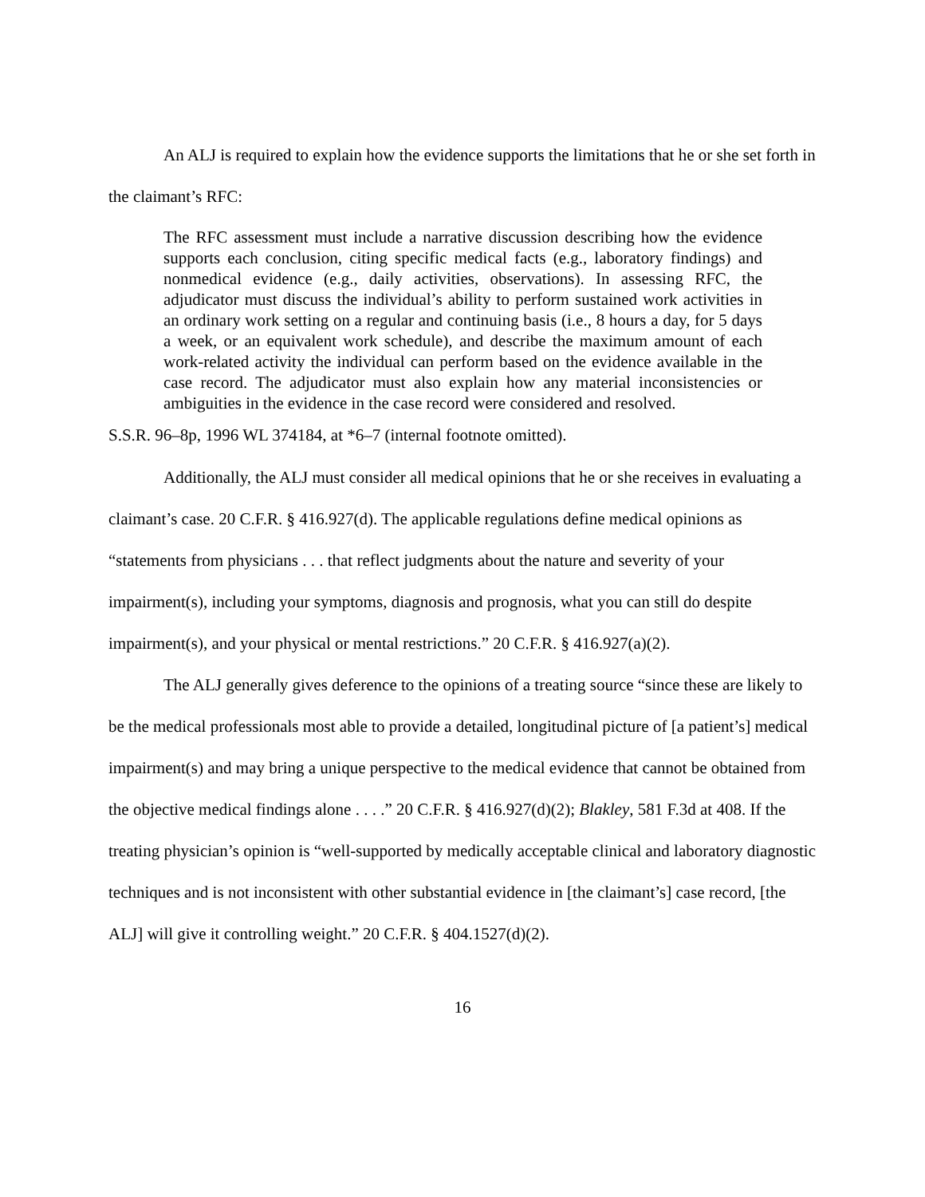An ALJ is required to explain how the evidence supports the limitations that he or she set forth in the claimant’s RFC:
The RFC assessment must include a narrative discussion describing how the evidence supports each conclusion, citing specific medical facts (e.g., laboratory findings) and nonmedical evidence (e.g., daily activities, observations). In assessing RFC, the adjudicator must discuss the individual’s ability to perform sustained work activities in an ordinary work setting on a regular and continuing basis (i.e., 8 hours a day, for 5 days a week, or an equivalent work schedule), and describe the maximum amount of each work-related activity the individual can perform based on the evidence available in the case record. The adjudicator must also explain how any material inconsistencies or ambiguities in the evidence in the case record were considered and resolved.
S.S.R. 96–8p, 1996 WL 374184, at *6–7 (internal footnote omitted).
Additionally, the ALJ must consider all medical opinions that he or she receives in evaluating a claimant’s case. 20 C.F.R. § 416.927(d). The applicable regulations define medical opinions as “statements from physicians . . . that reflect judgments about the nature and severity of your impairment(s), including your symptoms, diagnosis and prognosis, what you can still do despite impairment(s), and your physical or mental restrictions.” 20 C.F.R. § 416.927(a)(2).
The ALJ generally gives deference to the opinions of a treating source “since these are likely to be the medical professionals most able to provide a detailed, longitudinal picture of [a patient’s] medical impairment(s) and may bring a unique perspective to the medical evidence that cannot be obtained from the objective medical findings alone . . . .” 20 C.F.R. § 416.927(d)(2); Blakley, 581 F.3d at 408. If the treating physician’s opinion is “well-supported by medically acceptable clinical and laboratory diagnostic techniques and is not inconsistent with other substantial evidence in [the claimant’s] case record, [the ALJ] will give it controlling weight.” 20 C.F.R. § 404.1527(d)(2).
16